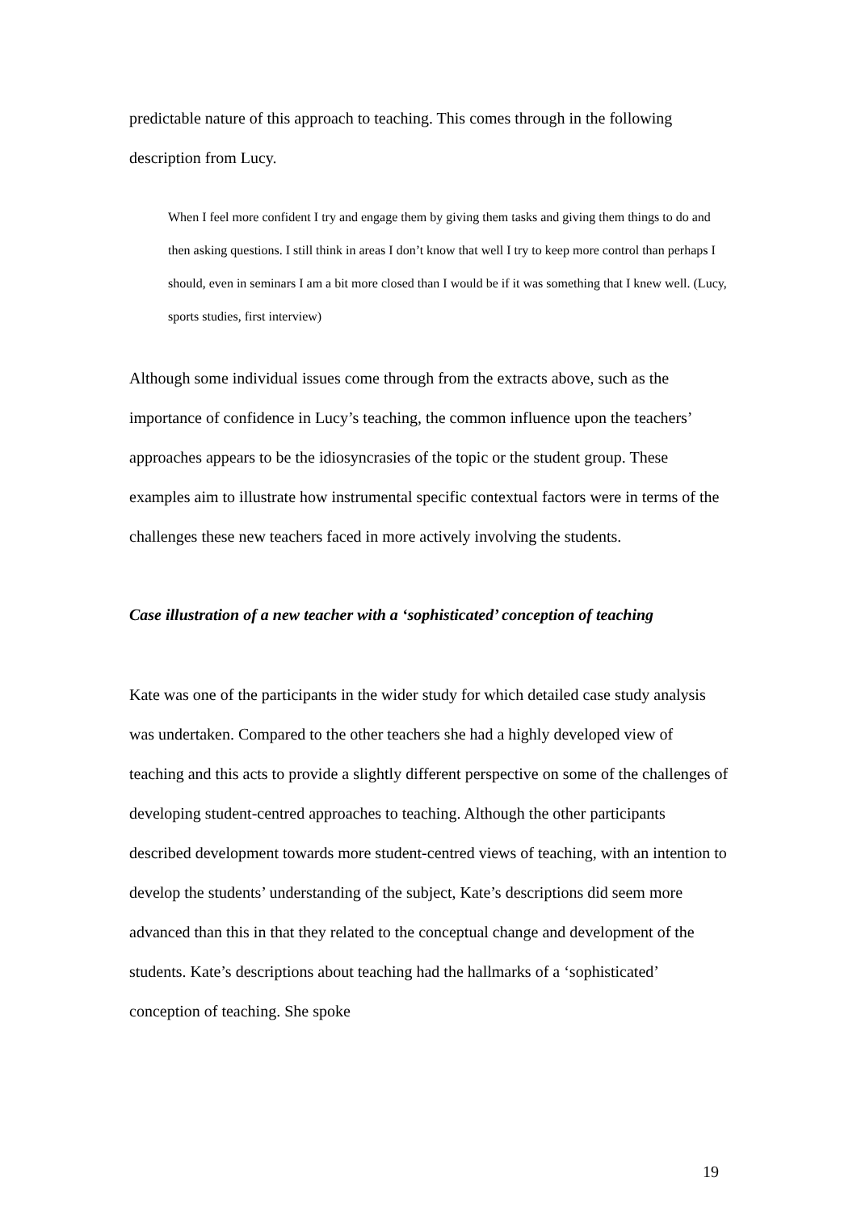predictable nature of this approach to teaching. This comes through in the following description from Lucy.
When I feel more confident I try and engage them by giving them tasks and giving them things to do and then asking questions. I still think in areas I don’t know that well I try to keep more control than perhaps I should, even in seminars I am a bit more closed than I would be if it was something that I knew well. (Lucy, sports studies, first interview)
Although some individual issues come through from the extracts above, such as the importance of confidence in Lucy’s teaching, the common influence upon the teachers’ approaches appears to be the idiosyncrasies of the topic or the student group. These examples aim to illustrate how instrumental specific contextual factors were in terms of the challenges these new teachers faced in more actively involving the students.
Case illustration of a new teacher with a ‘sophisticated’ conception of teaching
Kate was one of the participants in the wider study for which detailed case study analysis was undertaken. Compared to the other teachers she had a highly developed view of teaching and this acts to provide a slightly different perspective on some of the challenges of developing student-centred approaches to teaching. Although the other participants described development towards more student-centred views of teaching, with an intention to develop the students’ understanding of the subject, Kate’s descriptions did seem more advanced than this in that they related to the conceptual change and development of the students. Kate’s descriptions about teaching had the hallmarks of a ‘sophisticated’ conception of teaching. She spoke
19